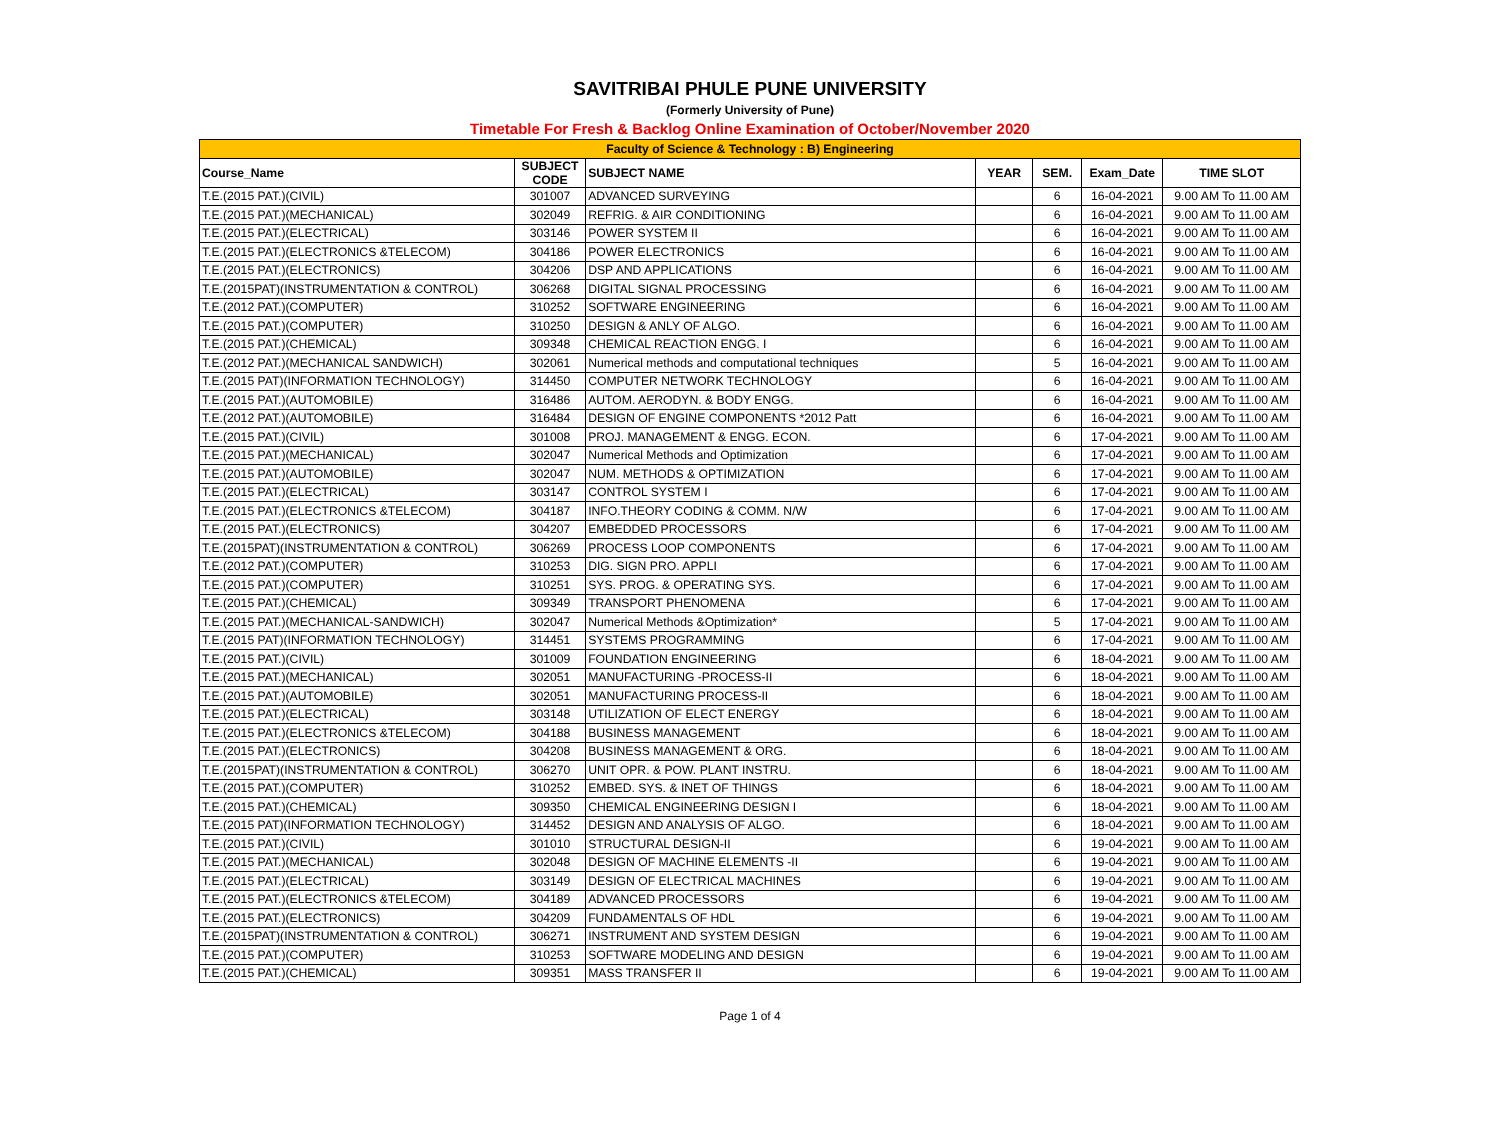SAVITRIBAI PHULE PUNE UNIVERSITY
(Formerly University of Pune)
Timetable For Fresh & Backlog Online Examination of October/November 2020
| Faculty of Science & Technology : B) Engineering | | | | | | |
| Course_Name | SUBJECT CODE | SUBJECT NAME | YEAR | SEM. | Exam_Date | TIME SLOT |
| T.E.(2015 PAT.)(CIVIL) | 301007 | ADVANCED SURVEYING | | 6 | 16-04-2021 | 9.00 AM To 11.00 AM |
| T.E.(2015 PAT.)(MECHANICAL) | 302049 | REFRIG. & AIR CONDITIONING | | 6 | 16-04-2021 | 9.00 AM To 11.00 AM |
| T.E.(2015 PAT.)(ELECTRICAL) | 303146 | POWER SYSTEM II | | 6 | 16-04-2021 | 9.00 AM To 11.00 AM |
| T.E.(2015 PAT.)(ELECTRONICS &TELECOM) | 304186 | POWER ELECTRONICS | | 6 | 16-04-2021 | 9.00 AM To 11.00 AM |
| T.E.(2015 PAT.)(ELECTRONICS) | 304206 | DSP AND APPLICATIONS | | 6 | 16-04-2021 | 9.00 AM To 11.00 AM |
| T.E.(2015PAT)(INSTRUMENTATION & CONTROL) | 306268 | DIGITAL SIGNAL PROCESSING | | 6 | 16-04-2021 | 9.00 AM To 11.00 AM |
| T.E.(2012 PAT.)(COMPUTER) | 310252 | SOFTWARE ENGINEERING | | 6 | 16-04-2021 | 9.00 AM To 11.00 AM |
| T.E.(2015 PAT.)(COMPUTER) | 310250 | DESIGN & ANLY OF ALGO. | | 6 | 16-04-2021 | 9.00 AM To 11.00 AM |
| T.E.(2015 PAT.)(CHEMICAL) | 309348 | CHEMICAL REACTION ENGG. I | | 6 | 16-04-2021 | 9.00 AM To 11.00 AM |
| T.E.(2012 PAT.)(MECHANICAL SANDWICH) | 302061 | Numerical methods and computational techniques | | 5 | 16-04-2021 | 9.00 AM To 11.00 AM |
| T.E.(2015 PAT)(INFORMATION TECHNOLOGY) | 314450 | COMPUTER NETWORK TECHNOLOGY | | 6 | 16-04-2021 | 9.00 AM To 11.00 AM |
| T.E.(2015 PAT.)(AUTOMOBILE) | 316486 | AUTOM. AERODYN. & BODY ENGG. | | 6 | 16-04-2021 | 9.00 AM To 11.00 AM |
| T.E.(2012 PAT.)(AUTOMOBILE) | 316484 | DESIGN OF ENGINE COMPONENTS *2012 Patt | | 6 | 16-04-2021 | 9.00 AM To 11.00 AM |
| T.E.(2015 PAT.)(CIVIL) | 301008 | PROJ. MANAGEMENT & ENGG. ECON. | | 6 | 17-04-2021 | 9.00 AM To 11.00 AM |
| T.E.(2015 PAT.)(MECHANICAL) | 302047 | Numerical Methods and Optimization | | 6 | 17-04-2021 | 9.00 AM To 11.00 AM |
| T.E.(2015 PAT.)(AUTOMOBILE) | 302047 | NUM. METHODS & OPTIMIZATION | | 6 | 17-04-2021 | 9.00 AM To 11.00 AM |
| T.E.(2015 PAT.)(ELECTRICAL) | 303147 | CONTROL SYSTEM I | | 6 | 17-04-2021 | 9.00 AM To 11.00 AM |
| T.E.(2015 PAT.)(ELECTRONICS &TELECOM) | 304187 | INFO.THEORY CODING & COMM. N/W | | 6 | 17-04-2021 | 9.00 AM To 11.00 AM |
| T.E.(2015 PAT.)(ELECTRONICS) | 304207 | EMBEDDED PROCESSORS | | 6 | 17-04-2021 | 9.00 AM To 11.00 AM |
| T.E.(2015PAT)(INSTRUMENTATION & CONTROL) | 306269 | PROCESS LOOP COMPONENTS | | 6 | 17-04-2021 | 9.00 AM To 11.00 AM |
| T.E.(2012 PAT.)(COMPUTER) | 310253 | DIG. SIGN PRO. APPLI | | 6 | 17-04-2021 | 9.00 AM To 11.00 AM |
| T.E.(2015 PAT.)(COMPUTER) | 310251 | SYS. PROG. & OPERATING SYS. | | 6 | 17-04-2021 | 9.00 AM To 11.00 AM |
| T.E.(2015 PAT.)(CHEMICAL) | 309349 | TRANSPORT PHENOMENA | | 6 | 17-04-2021 | 9.00 AM To 11.00 AM |
| T.E.(2015 PAT.)(MECHANICAL-SANDWICH) | 302047 | Numerical Methods &Optimization* | | 5 | 17-04-2021 | 9.00 AM To 11.00 AM |
| T.E.(2015 PAT)(INFORMATION TECHNOLOGY) | 314451 | SYSTEMS PROGRAMMING | | 6 | 17-04-2021 | 9.00 AM To 11.00 AM |
| T.E.(2015 PAT.)(CIVIL) | 301009 | FOUNDATION ENGINEERING | | 6 | 18-04-2021 | 9.00 AM To 11.00 AM |
| T.E.(2015 PAT.)(MECHANICAL) | 302051 | MANUFACTURING -PROCESS-II | | 6 | 18-04-2021 | 9.00 AM To 11.00 AM |
| T.E.(2015 PAT.)(AUTOMOBILE) | 302051 | MANUFACTURING PROCESS-II | | 6 | 18-04-2021 | 9.00 AM To 11.00 AM |
| T.E.(2015 PAT.)(ELECTRICAL) | 303148 | UTILIZATION OF ELECT ENERGY | | 6 | 18-04-2021 | 9.00 AM To 11.00 AM |
| T.E.(2015 PAT.)(ELECTRONICS &TELECOM) | 304188 | BUSINESS MANAGEMENT | | 6 | 18-04-2021 | 9.00 AM To 11.00 AM |
| T.E.(2015 PAT.)(ELECTRONICS) | 304208 | BUSINESS MANAGEMENT & ORG. | | 6 | 18-04-2021 | 9.00 AM To 11.00 AM |
| T.E.(2015PAT)(INSTRUMENTATION & CONTROL) | 306270 | UNIT OPR. & POW. PLANT INSTRU. | | 6 | 18-04-2021 | 9.00 AM To 11.00 AM |
| T.E.(2015 PAT.)(COMPUTER) | 310252 | EMBED. SYS. & INET OF THINGS | | 6 | 18-04-2021 | 9.00 AM To 11.00 AM |
| T.E.(2015 PAT.)(CHEMICAL) | 309350 | CHEMICAL ENGINEERING DESIGN I | | 6 | 18-04-2021 | 9.00 AM To 11.00 AM |
| T.E.(2015 PAT)(INFORMATION TECHNOLOGY) | 314452 | DESIGN AND ANALYSIS OF ALGO. | | 6 | 18-04-2021 | 9.00 AM To 11.00 AM |
| T.E.(2015 PAT.)(CIVIL) | 301010 | STRUCTURAL DESIGN-II | | 6 | 19-04-2021 | 9.00 AM To 11.00 AM |
| T.E.(2015 PAT.)(MECHANICAL) | 302048 | DESIGN OF MACHINE ELEMENTS -II | | 6 | 19-04-2021 | 9.00 AM To 11.00 AM |
| T.E.(2015 PAT.)(ELECTRICAL) | 303149 | DESIGN OF ELECTRICAL MACHINES | | 6 | 19-04-2021 | 9.00 AM To 11.00 AM |
| T.E.(2015 PAT.)(ELECTRONICS &TELECOM) | 304189 | ADVANCED PROCESSORS | | 6 | 19-04-2021 | 9.00 AM To 11.00 AM |
| T.E.(2015 PAT.)(ELECTRONICS) | 304209 | FUNDAMENTALS OF HDL | | 6 | 19-04-2021 | 9.00 AM To 11.00 AM |
| T.E.(2015PAT)(INSTRUMENTATION & CONTROL) | 306271 | INSTRUMENT AND SYSTEM DESIGN | | 6 | 19-04-2021 | 9.00 AM To 11.00 AM |
| T.E.(2015 PAT.)(COMPUTER) | 310253 | SOFTWARE MODELING AND DESIGN | | 6 | 19-04-2021 | 9.00 AM To 11.00 AM |
| T.E.(2015 PAT.)(CHEMICAL) | 309351 | MASS TRANSFER II | | 6 | 19-04-2021 | 9.00 AM To 11.00 AM |
Page 1 of 4